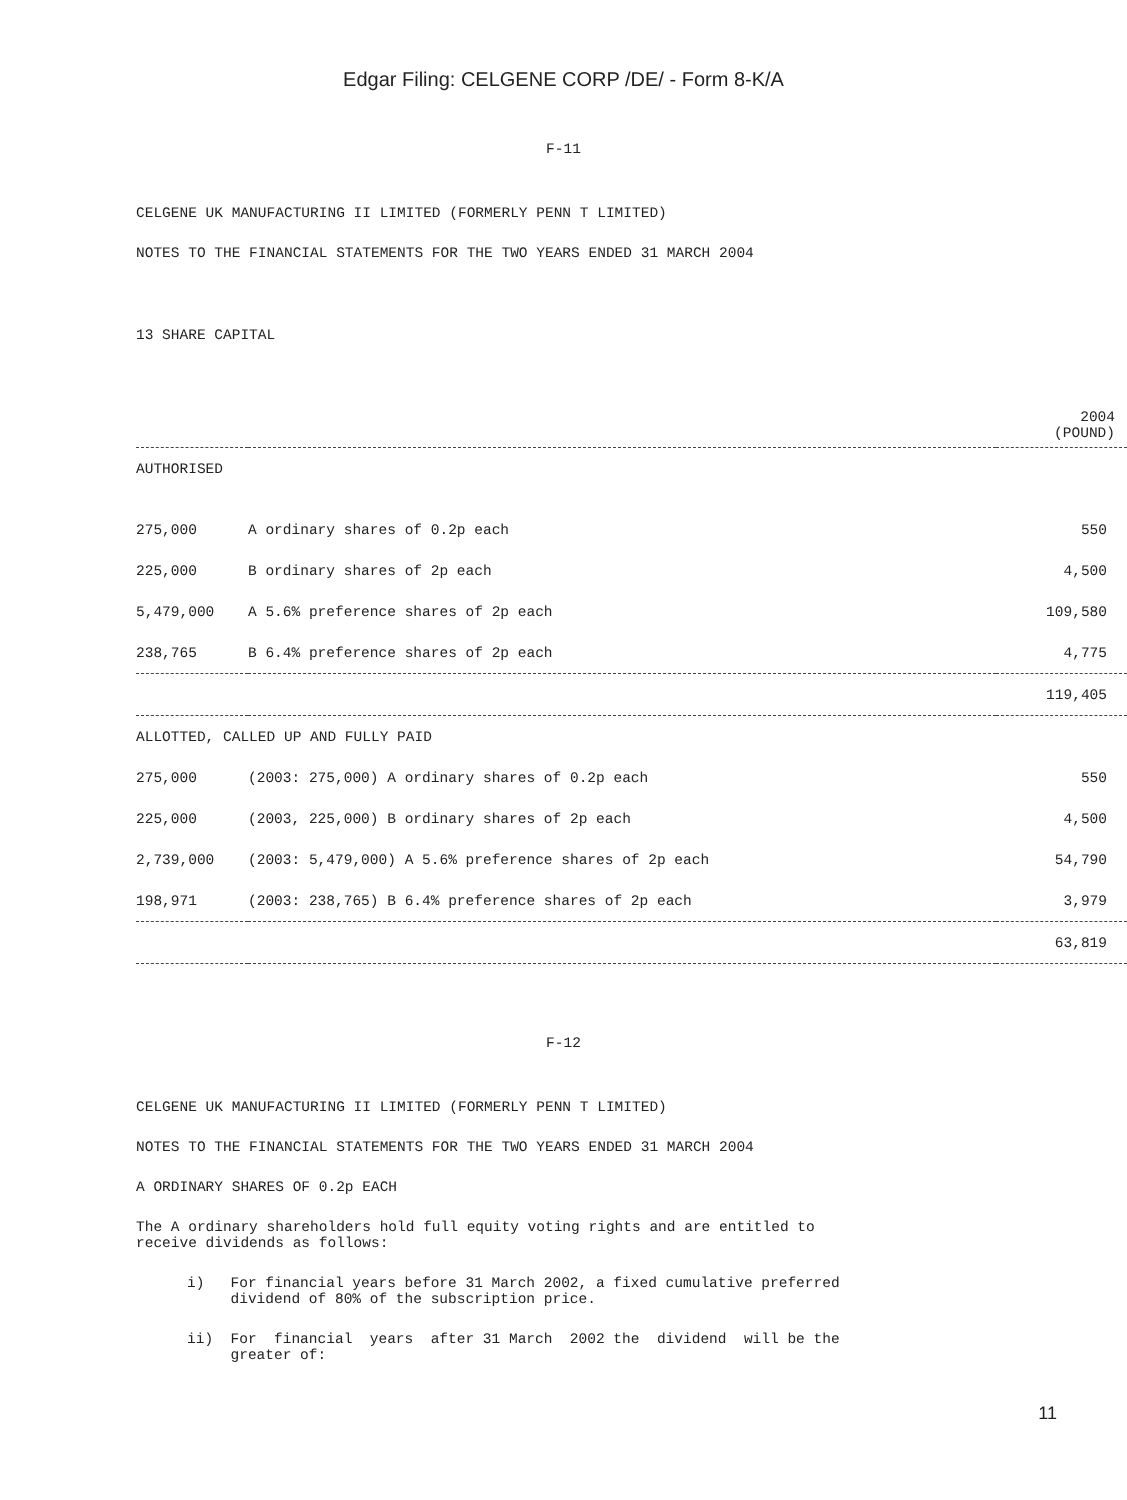Edgar Filing: CELGENE CORP /DE/ - Form 8-K/A
F-11
CELGENE UK MANUFACTURING II LIMITED (FORMERLY PENN T LIMITED)
NOTES TO THE FINANCIAL STATEMENTS FOR THE TWO YEARS ENDED 31 MARCH 2004
13 SHARE CAPITAL
| | | 2004 (POUND) |
| AUTHORISED | | |
| 275,000 | A ordinary shares of 0.2p each | 550 |
| 225,000 | B ordinary shares of 2p each | 4,500 |
| 5,479,000 | A 5.6% preference shares of 2p each | 109,580 |
| 238,765 | B 6.4% preference shares of 2p each | 4,775 |
| | | 119,405 |
| ALLOTTED, CALLED UP AND FULLY PAID | | |
| 275,000 | (2003: 275,000) A ordinary shares of 0.2p each | 550 |
| 225,000 | (2003, 225,000) B ordinary shares of 2p each | 4,500 |
| 2,739,000 | (2003: 5,479,000) A 5.6% preference shares of 2p each | 54,790 |
| 198,971 | (2003: 238,765) B 6.4% preference shares of 2p each | 3,979 |
| | | 63,819 |
F-12
CELGENE UK MANUFACTURING II LIMITED (FORMERLY PENN T LIMITED)
NOTES TO THE FINANCIAL STATEMENTS FOR THE TWO YEARS ENDED 31 MARCH 2004
A ORDINARY SHARES OF 0.2p EACH
The A ordinary shareholders hold full equity voting rights and are entitled to
receive dividends as follows:
i) For financial years before 31 March 2002, a fixed cumulative preferred dividend of 80% of the subscription price.
ii) For financial years after 31 March 2002 the dividend will be the greater of:
11